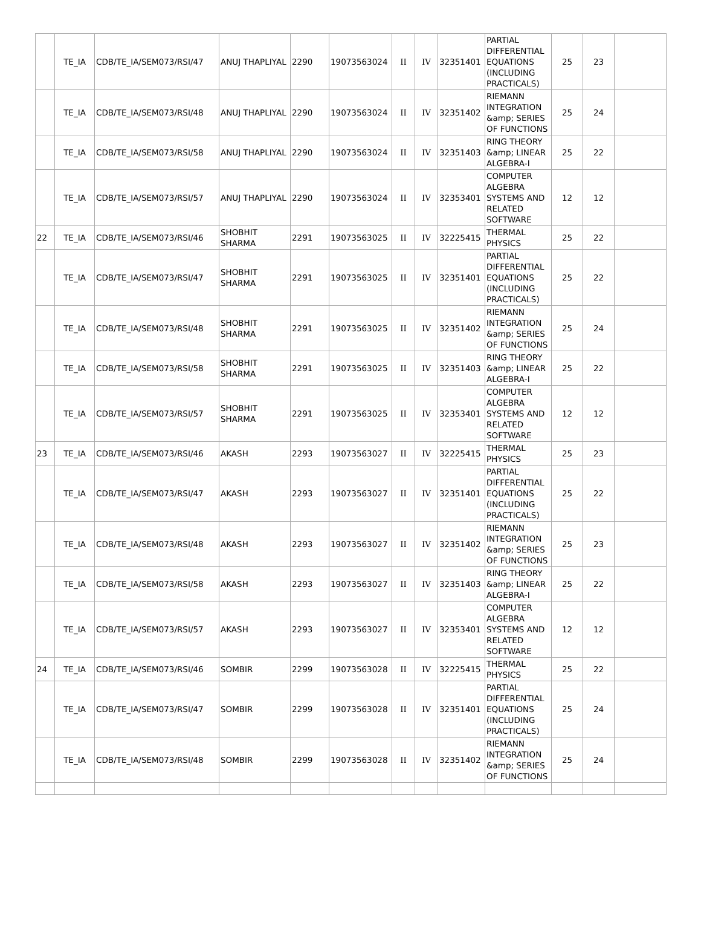| | TE_IA | CDB/TE_IA/SEM073/RSI/47 | ANUJ THAPLIYAL | 2290 | 19073563024 | II | IV | 32351401 | PARTIAL DIFFERENTIAL EQUATIONS (INCLUDING PRACTICALS) | 25 | 23 | |
| | TE_IA | CDB/TE_IA/SEM073/RSI/48 | ANUJ THAPLIYAL | 2290 | 19073563024 | II | IV | 32351402 | RIEMANN INTEGRATION &amp; SERIES OF FUNCTIONS | 25 | 24 | |
| | TE_IA | CDB/TE_IA/SEM073/RSI/58 | ANUJ THAPLIYAL | 2290 | 19073563024 | II | IV | 32351403 | RING THEORY &amp; LINEAR ALGEBRA-I | 25 | 22 | |
| | TE_IA | CDB/TE_IA/SEM073/RSI/57 | ANUJ THAPLIYAL | 2290 | 19073563024 | II | IV | 32353401 | COMPUTER ALGEBRA SYSTEMS AND RELATED SOFTWARE | 12 | 12 | |
| 22 | TE_IA | CDB/TE_IA/SEM073/RSI/46 | SHOBHIT SHARMA | 2291 | 19073563025 | II | IV | 32225415 | THERMAL PHYSICS | 25 | 22 | |
| | TE_IA | CDB/TE_IA/SEM073/RSI/47 | SHOBHIT SHARMA | 2291 | 19073563025 | II | IV | 32351401 | PARTIAL DIFFERENTIAL EQUATIONS (INCLUDING PRACTICALS) | 25 | 22 | |
| | TE_IA | CDB/TE_IA/SEM073/RSI/48 | SHOBHIT SHARMA | 2291 | 19073563025 | II | IV | 32351402 | RIEMANN INTEGRATION &amp; SERIES OF FUNCTIONS | 25 | 24 | |
| | TE_IA | CDB/TE_IA/SEM073/RSI/58 | SHOBHIT SHARMA | 2291 | 19073563025 | II | IV | 32351403 | RING THEORY &amp; LINEAR ALGEBRA-I | 25 | 22 | |
| | TE_IA | CDB/TE_IA/SEM073/RSI/57 | SHOBHIT SHARMA | 2291 | 19073563025 | II | IV | 32353401 | COMPUTER ALGEBRA SYSTEMS AND RELATED SOFTWARE | 12 | 12 | |
| 23 | TE_IA | CDB/TE_IA/SEM073/RSI/46 | AKASH | 2293 | 19073563027 | II | IV | 32225415 | THERMAL PHYSICS | 25 | 23 | |
| | TE_IA | CDB/TE_IA/SEM073/RSI/47 | AKASH | 2293 | 19073563027 | II | IV | 32351401 | PARTIAL DIFFERENTIAL EQUATIONS (INCLUDING PRACTICALS) | 25 | 22 | |
| | TE_IA | CDB/TE_IA/SEM073/RSI/48 | AKASH | 2293 | 19073563027 | II | IV | 32351402 | RIEMANN INTEGRATION &amp; SERIES OF FUNCTIONS | 25 | 23 | |
| | TE_IA | CDB/TE_IA/SEM073/RSI/58 | AKASH | 2293 | 19073563027 | II | IV | 32351403 | RING THEORY &amp; LINEAR ALGEBRA-I | 25 | 22 | |
| | TE_IA | CDB/TE_IA/SEM073/RSI/57 | AKASH | 2293 | 19073563027 | II | IV | 32353401 | COMPUTER ALGEBRA SYSTEMS AND RELATED SOFTWARE | 12 | 12 | |
| 24 | TE_IA | CDB/TE_IA/SEM073/RSI/46 | SOMBIR | 2299 | 19073563028 | II | IV | 32225415 | THERMAL PHYSICS | 25 | 22 | |
| | TE_IA | CDB/TE_IA/SEM073/RSI/47 | SOMBIR | 2299 | 19073563028 | II | IV | 32351401 | PARTIAL DIFFERENTIAL EQUATIONS (INCLUDING PRACTICALS) | 25 | 24 | |
| | TE_IA | CDB/TE_IA/SEM073/RSI/48 | SOMBIR | 2299 | 19073563028 | II | IV | 32351402 | RIEMANN INTEGRATION &amp; SERIES OF FUNCTIONS | 25 | 24 | |